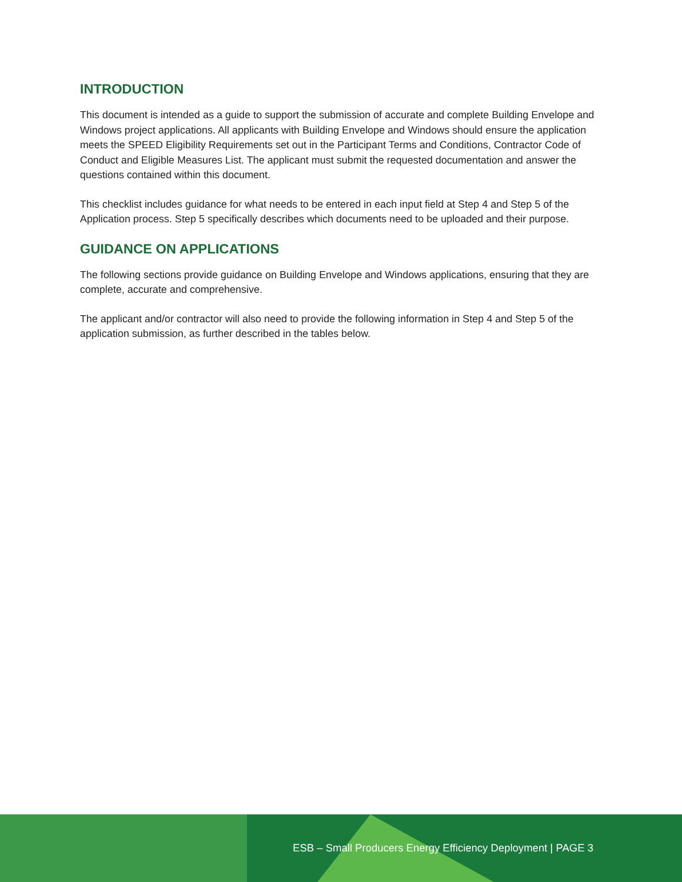INTRODUCTION
This document is intended as a guide to support the submission of accurate and complete Building Envelope and Windows project applications. All applicants with Building Envelope and Windows should ensure the application meets the SPEED Eligibility Requirements set out in the Participant Terms and Conditions, Contractor Code of Conduct and Eligible Measures List. The applicant must submit the requested documentation and answer the questions contained within this document.
This checklist includes guidance for what needs to be entered in each input field at Step 4 and Step 5 of the Application process. Step 5 specifically describes which documents need to be uploaded and their purpose.
GUIDANCE ON APPLICATIONS
The following sections provide guidance on Building Envelope and Windows applications, ensuring that they are complete, accurate and comprehensive.
The applicant and/or contractor will also need to provide the following information in Step 4 and Step 5 of the application submission, as further described in the tables below.
ESB – Small Producers Energy Efficiency Deployment | PAGE 3